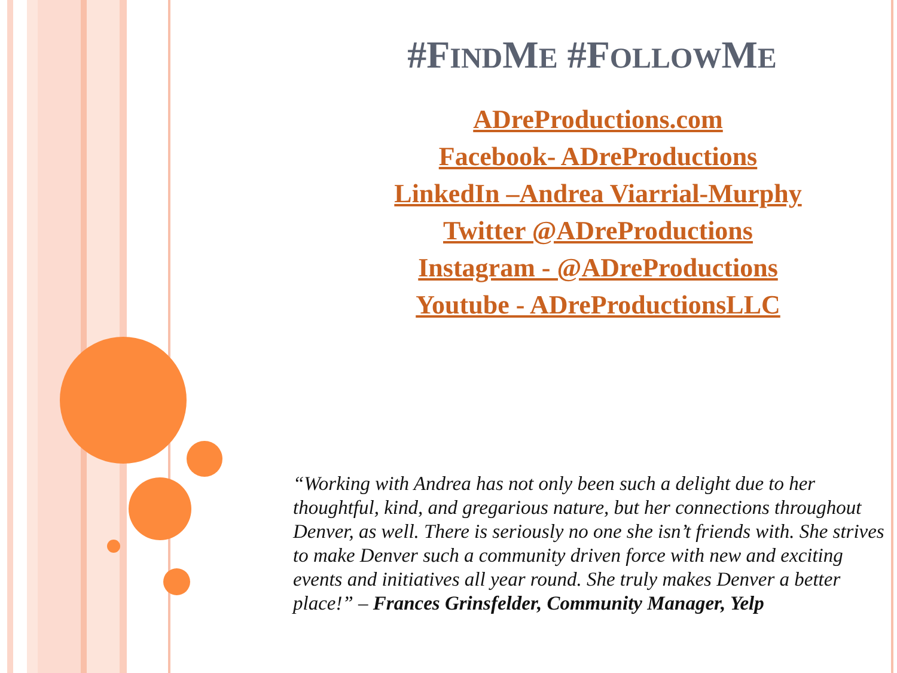#FINDME #FOLLOWME
ADreProductions.com
Facebook- ADreProductions
LinkedIn –Andrea Viarrial-Murphy
Twitter @ADreProductions
Instagram - @ADreProductions
Youtube - ADreProductionsLLC
“Working with Andrea has not only been such a delight due to her thoughtful, kind, and gregarious nature, but her connections throughout Denver, as well. There is seriously no one she isn’t friends with. She strives to make Denver such a community driven force with new and exciting events and initiatives all year round. She truly makes Denver a better place!” – Frances Grinsfelder, Community Manager, Yelp